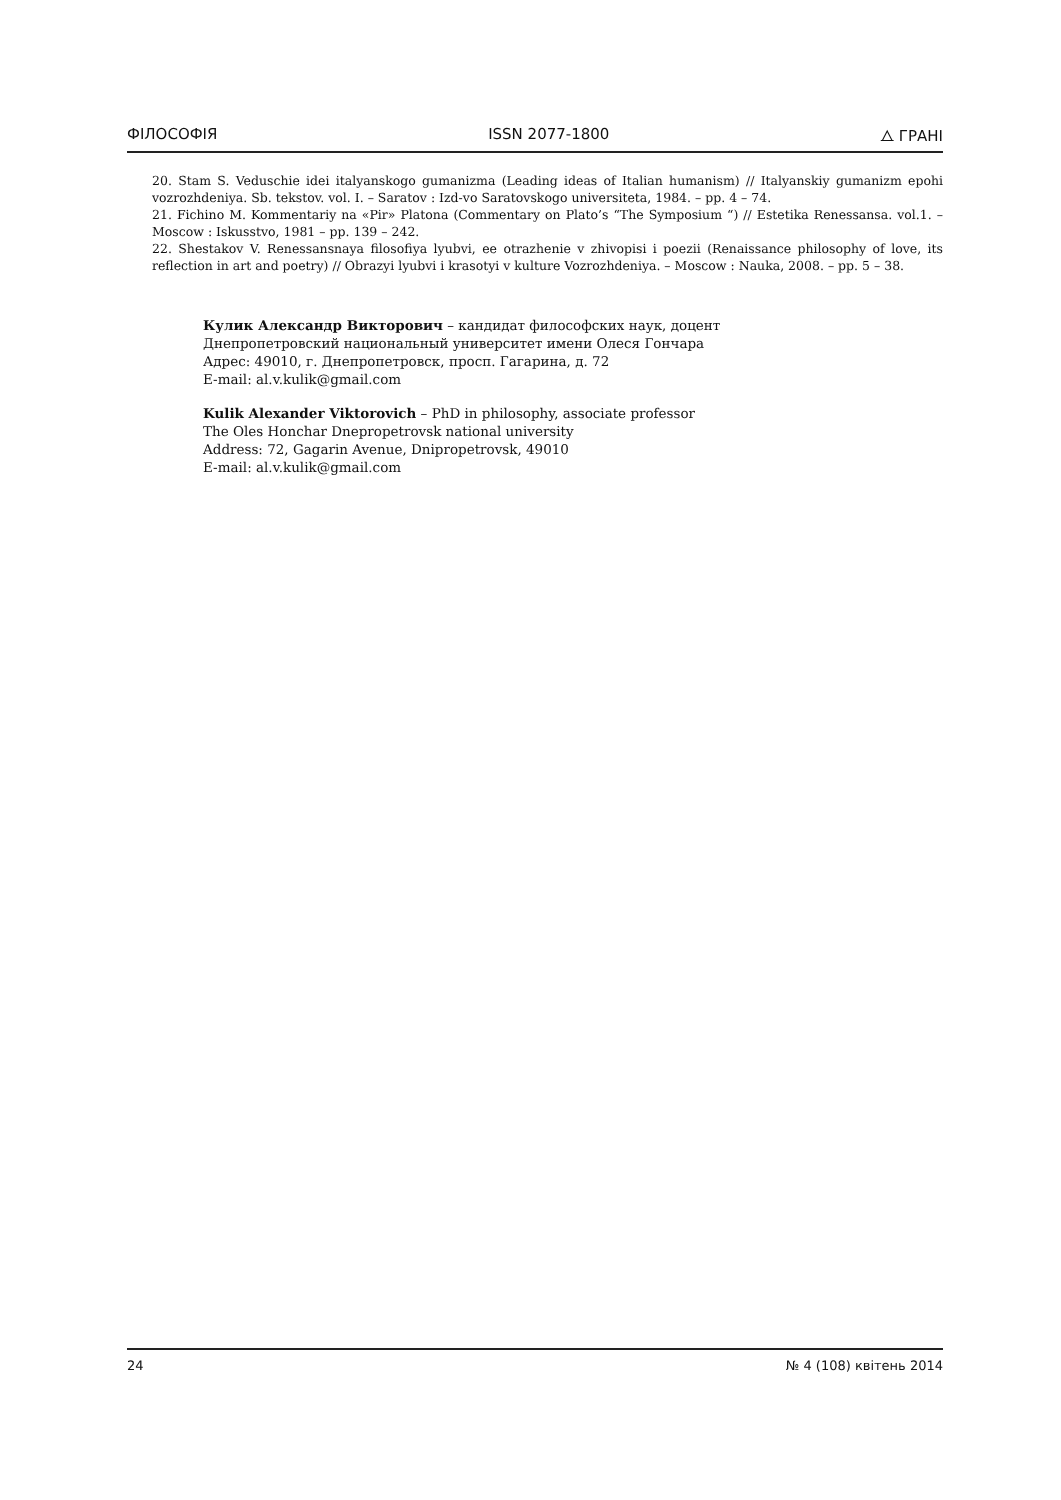ФІЛОСОФІЯ ISSN 2077-1800 ⧍ ГРАНІ
20. Stam S. Veduschie idei italyanskogo gumanizma (Leading ideas of Italian humanism) // Italyanskiy gumanizm epohi vozrozhdeniya. Sb. tekstov. vol. I. – Saratov : Izd-vo Saratovskogo universiteta, 1984. – pp. 4 – 74.
21. Fichino M. Kommentariy na «Pir» Platona (Commentary on Plato’s “The Symposium “) // Estetika Renessansa. vol.1. – Moscow : Iskusstvo, 1981 – pp. 139 – 242.
22. Shestakov V. Renessansnaya filosofiya lyubvi, ee otrazhenie v zhivopisi i poezii (Renaissance philosophy of love, its reflection in art and poetry) // Obrazyi lyubvi i krasotyi v kulture Vozrozhdeniya. – Moscow : Nauka, 2008. – pp. 5 – 38.
Кулик Александр Викторович – кандидат философских наук, доцент
Днепропетровский национальный университет имени Олеся Гончара
Адрес: 49010, г. Днепропетровск, просп. Гагарина, д. 72
E-mail: al.v.kulik@gmail.com
Kulik Alexander Viktorovich – PhD in philosophy, associate professor
The Oles Honchar Dnepropetrovsk national university
Address: 72, Gagarin Avenue, Dnipropetrovsk, 49010
E-mail: al.v.kulik@gmail.com
24 № 4 (108) квітень 2014